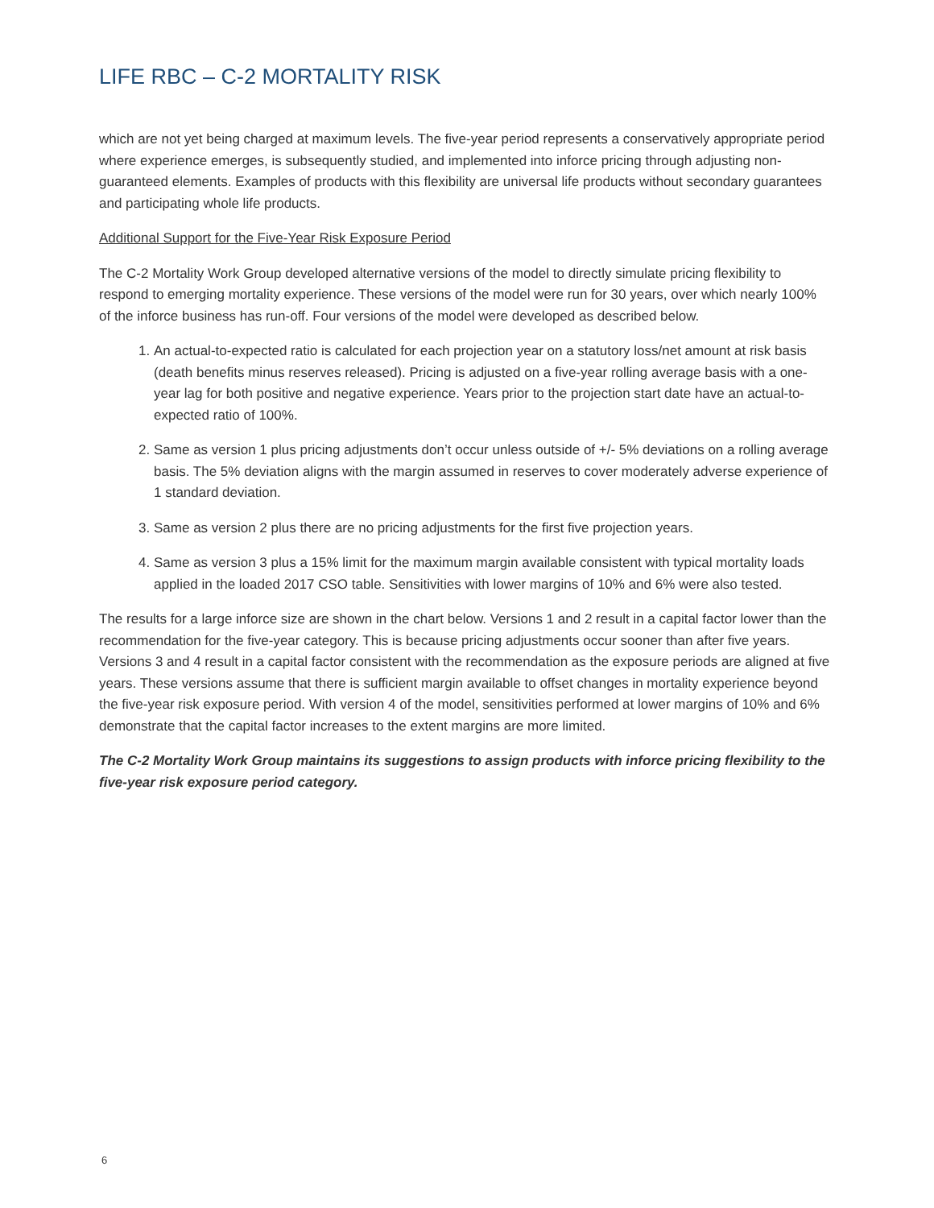LIFE RBC – C-2 MORTALITY RISK
which are not yet being charged at maximum levels. The five-year period represents a conservatively appropriate period where experience emerges, is subsequently studied, and implemented into inforce pricing through adjusting non-guaranteed elements. Examples of products with this flexibility are universal life products without secondary guarantees and participating whole life products.
Additional Support for the Five-Year Risk Exposure Period
The C-2 Mortality Work Group developed alternative versions of the model to directly simulate pricing flexibility to respond to emerging mortality experience. These versions of the model were run for 30 years, over which nearly 100% of the inforce business has run-off. Four versions of the model were developed as described below.
1. An actual-to-expected ratio is calculated for each projection year on a statutory loss/net amount at risk basis (death benefits minus reserves released). Pricing is adjusted on a five-year rolling average basis with a one-year lag for both positive and negative experience. Years prior to the projection start date have an actual-to-expected ratio of 100%.
2. Same as version 1 plus pricing adjustments don’t occur unless outside of +/- 5% deviations on a rolling average basis. The 5% deviation aligns with the margin assumed in reserves to cover moderately adverse experience of 1 standard deviation.
3. Same as version 2 plus there are no pricing adjustments for the first five projection years.
4. Same as version 3 plus a 15% limit for the maximum margin available consistent with typical mortality loads applied in the loaded 2017 CSO table. Sensitivities with lower margins of 10% and 6% were also tested.
The results for a large inforce size are shown in the chart below. Versions 1 and 2 result in a capital factor lower than the recommendation for the five-year category. This is because pricing adjustments occur sooner than after five years. Versions 3 and 4 result in a capital factor consistent with the recommendation as the exposure periods are aligned at five years. These versions assume that there is sufficient margin available to offset changes in mortality experience beyond the five-year risk exposure period. With version 4 of the model, sensitivities performed at lower margins of 10% and 6% demonstrate that the capital factor increases to the extent margins are more limited.
The C-2 Mortality Work Group maintains its suggestions to assign products with inforce pricing flexibility to the five-year risk exposure period category.
6